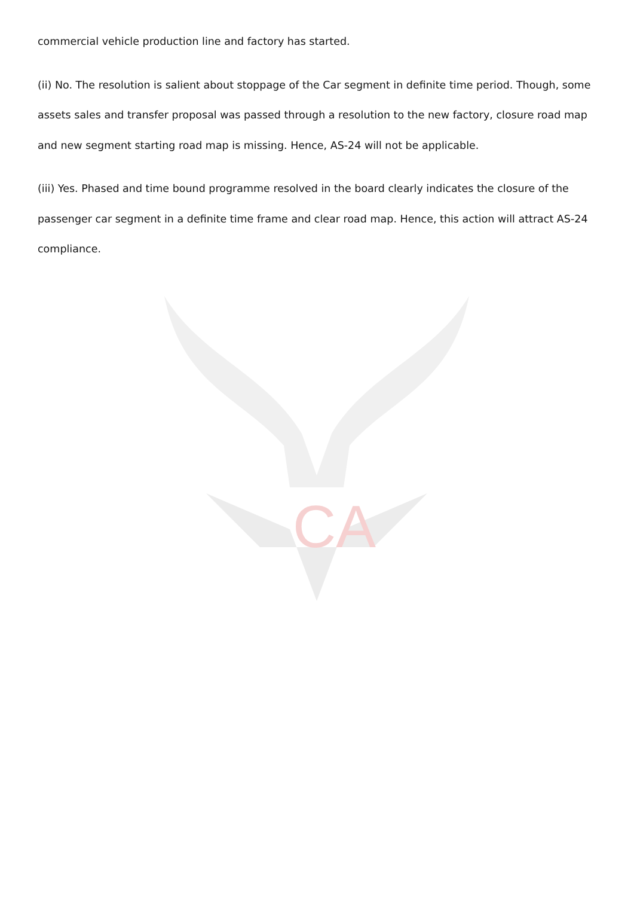commercial vehicle production line and factory has started.
(ii) No. The resolution is salient about stoppage of the Car segment in definite time period. Though, some assets sales and transfer proposal was passed through a resolution to the new factory, closure road map and new segment starting road map is missing. Hence, AS-24 will not be applicable.
(iii) Yes. Phased and time bound programme resolved in the board clearly indicates the closure of the passenger car segment in a definite time frame and clear road map. Hence, this action will attract AS-24 compliance.
CA